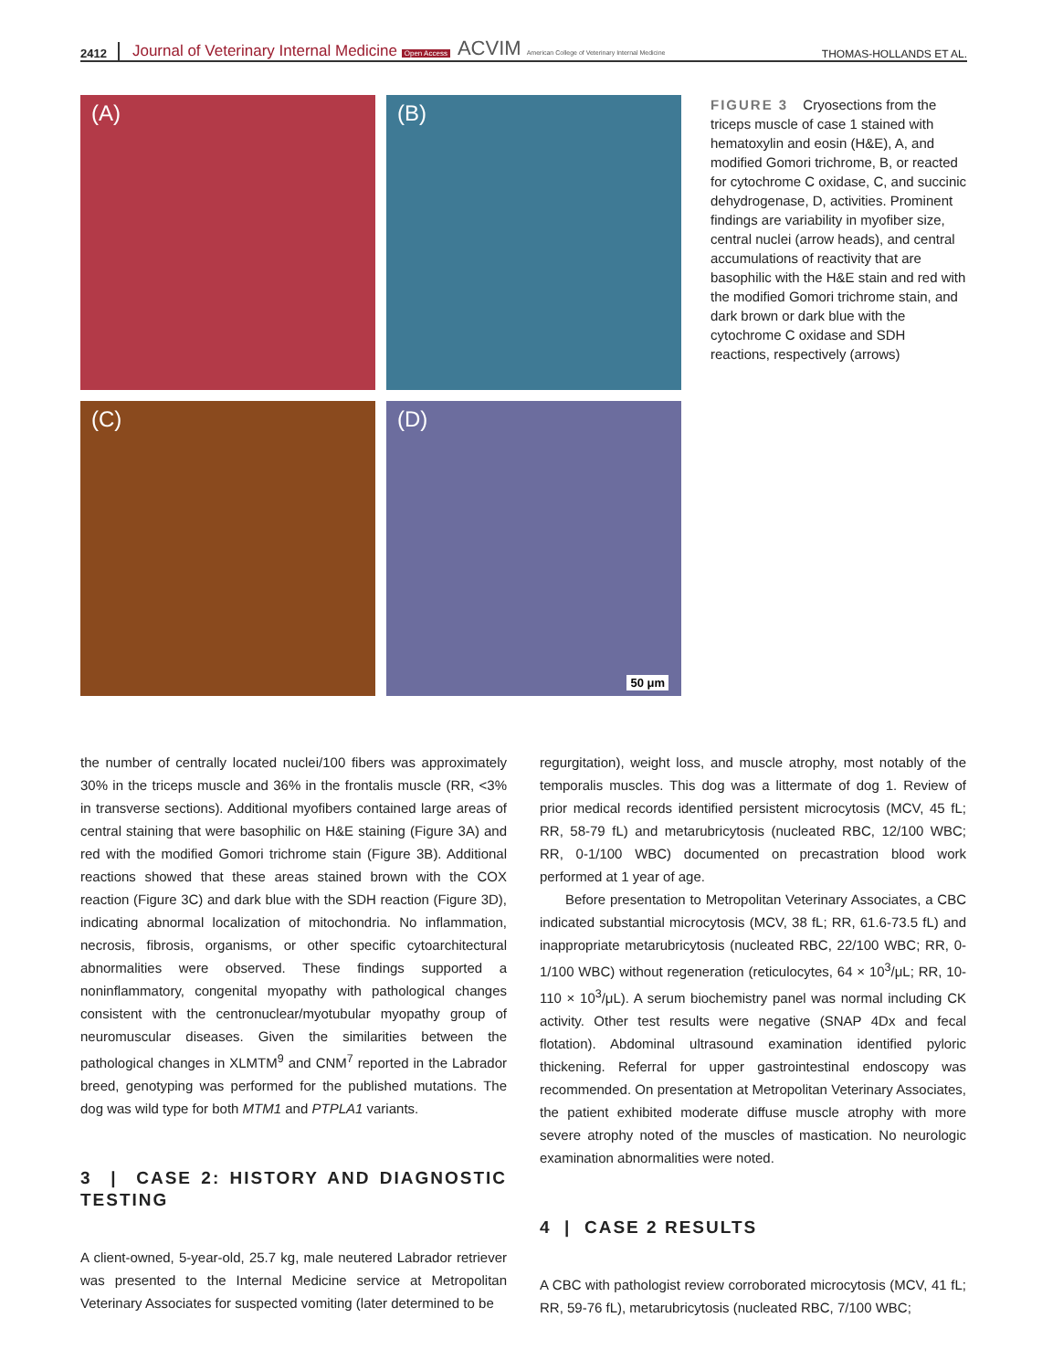2412 Journal of Veterinary Internal Medicine Open Access ACVIM American College of Veterinary Internal Medicine THOMAS-HOLLANDS ET AL.
(A)
(B)
(C)
(D)
50 μm
FIGURE 3 Cryosections from the triceps muscle of case 1 stained with hematoxylin and eosin (H&E), A, and modified Gomori trichrome, B, or reacted for cytochrome C oxidase, C, and succinic dehydrogenase, D, activities. Prominent findings are variability in myofiber size, central nuclei (arrow heads), and central accumulations of reactivity that are basophilic with the H&E stain and red with the modified Gomori trichrome stain, and dark brown or dark blue with the cytochrome C oxidase and SDH reactions, respectively (arrows)
the number of centrally located nuclei/100 fibers was approximately 30% in the triceps muscle and 36% in the frontalis muscle (RR, <3% in transverse sections). Additional myofibers contained large areas of central staining that were basophilic on H&E staining (Figure 3A) and red with the modified Gomori trichrome stain (Figure 3B). Additional reactions showed that these areas stained brown with the COX reaction (Figure 3C) and dark blue with the SDH reaction (Figure 3D), indicating abnormal localization of mitochondria. No inflammation, necrosis, fibrosis, organisms, or other specific cytoarchitectural abnormalities were observed. These findings supported a noninflammatory, congenital myopathy with pathological changes consistent with the centronuclear/myotubular myopathy group of neuromuscular diseases. Given the similarities between the pathological changes in XLMTM<sup>9</sup> and CNM<sup>7</sup> reported in the Labrador breed, genotyping was performed for the published mutations. The dog was wild type for both MTM1 and PTPLA1 variants.
3 | CASE 2: HISTORY AND DIAGNOSTIC TESTING
A client-owned, 5-year-old, 25.7 kg, male neutered Labrador retriever was presented to the Internal Medicine service at Metropolitan Veterinary Associates for suspected vomiting (later determined to be
regurgitation), weight loss, and muscle atrophy, most notably of the temporalis muscles. This dog was a littermate of dog 1. Review of prior medical records identified persistent microcytosis (MCV, 45 fL; RR, 58-79 fL) and metarubricytosis (nucleated RBC, 12/100 WBC; RR, 0-1/100 WBC) documented on precastration blood work performed at 1 year of age.
Before presentation to Metropolitan Veterinary Associates, a CBC indicated substantial microcytosis (MCV, 38 fL; RR, 61.6-73.5 fL) and inappropriate metarubricytosis (nucleated RBC, 22/100 WBC; RR, 0-1/100 WBC) without regeneration (reticulocytes, 64 × 10<sup>3</sup>/μL; RR, 10-110 × 10<sup>3</sup>/μL). A serum biochemistry panel was normal including CK activity. Other test results were negative (SNAP 4Dx and fecal flotation). Abdominal ultrasound examination identified pyloric thickening. Referral for upper gastrointestinal endoscopy was recommended. On presentation at Metropolitan Veterinary Associates, the patient exhibited moderate diffuse muscle atrophy with more severe atrophy noted of the muscles of mastication. No neurologic examination abnormalities were noted.
4 | CASE 2 RESULTS
A CBC with pathologist review corroborated microcytosis (MCV, 41 fL; RR, 59-76 fL), metarubricytosis (nucleated RBC, 7/100 WBC;